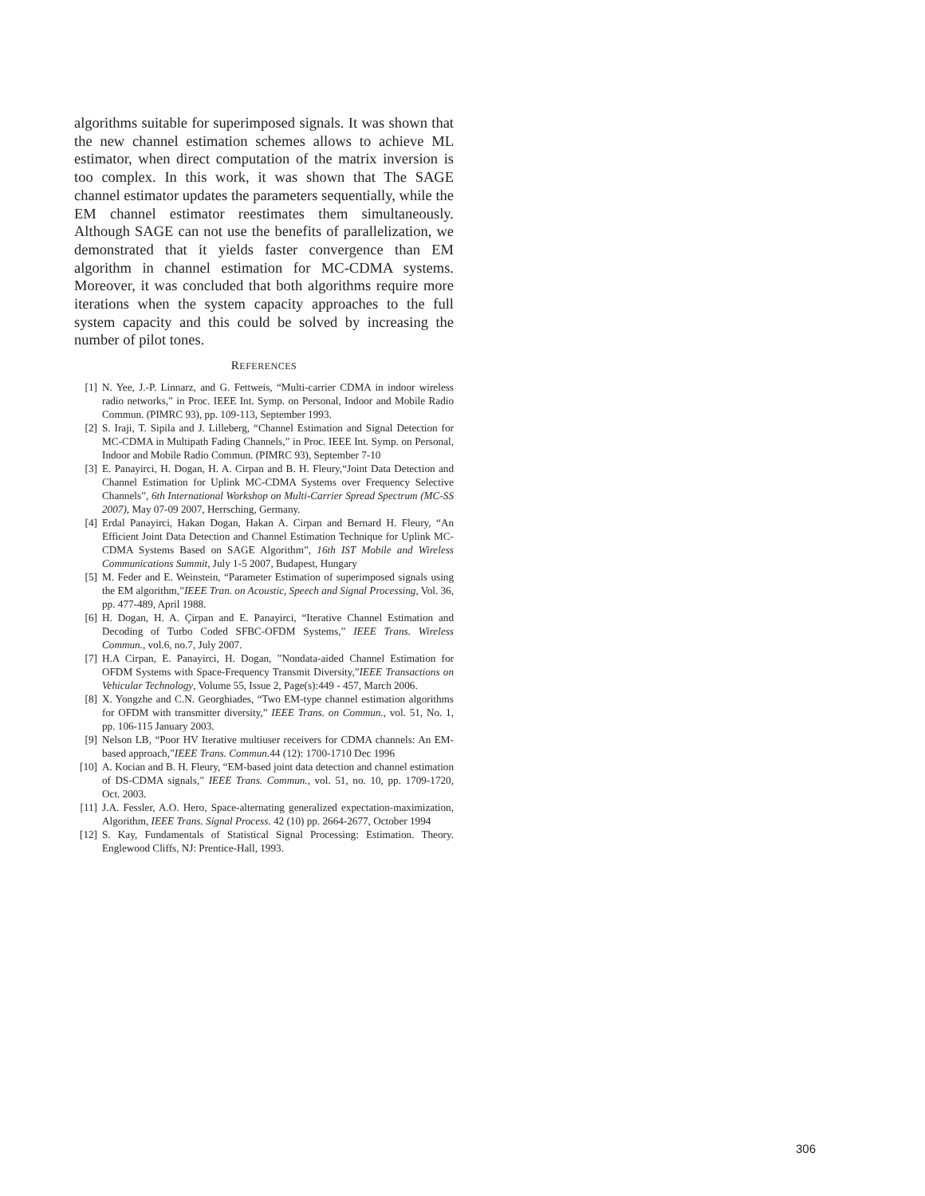algorithms suitable for superimposed signals. It was shown that the new channel estimation schemes allows to achieve ML estimator, when direct computation of the matrix inversion is too complex. In this work, it was shown that The SAGE channel estimator updates the parameters sequentially, while the EM channel estimator reestimates them simultaneously. Although SAGE can not use the benefits of parallelization, we demonstrated that it yields faster convergence than EM algorithm in channel estimation for MC-CDMA systems. Moreover, it was concluded that both algorithms require more iterations when the system capacity approaches to the full system capacity and this could be solved by increasing the number of pilot tones.
REFERENCES
[1] N. Yee, J.-P. Linnarz, and G. Fettweis, “Multi-carrier CDMA in indoor wireless radio networks,” in Proc. IEEE Int. Symp. on Personal, Indoor and Mobile Radio Commun. (PIMRC 93), pp. 109-113, September 1993.
[2] S. Iraji, T. Sipila and J. Lilleberg, “Channel Estimation and Signal Detection for MC-CDMA in Multipath Fading Channels,” in Proc. IEEE Int. Symp. on Personal, Indoor and Mobile Radio Commun. (PIMRC 93), September 7-10
[3] E. Panayirci, H. Dogan, H. A. Cirpan and B. H. Fleury,“Joint Data Detection and Channel Estimation for Uplink MC-CDMA Systems over Frequency Selective Channels”, 6th International Workshop on Multi-Carrier Spread Spectrum (MC-SS 2007), May 07-09 2007, Herrsching, Germany.
[4] Erdal Panayirci, Hakan Dogan, Hakan A. Cirpan and Bernard H. Fleury, “An Efficient Joint Data Detection and Channel Estimation Technique for Uplink MC-CDMA Systems Based on SAGE Algorithm”, 16th IST Mobile and Wireless Communications Summit, July 1-5 2007, Budapest, Hungary
[5] M. Feder and E. Weinstein, “Parameter Estimation of superimposed signals using the EM algorithm,”IEEE Tran. on Acoustic, Speech and Signal Processing, Vol. 36, pp. 477-489, April 1988.
[6] H. Dogan, H. A. Çirpan and E. Panayirci, “Iterative Channel Estimation and Decoding of Turbo Coded SFBC-OFDM Systems,” IEEE Trans. Wireless Commun., vol.6, no.7, July 2007.
[7] H.A Cirpan, E. Panayirci, H. Dogan, ”Nondata-aided Channel Estimation for OFDM Systems with Space-Frequency Transmit Diversity,”IEEE Transactions on Vehicular Technology, Volume 55, Issue 2, Page(s):449 - 457, March 2006.
[8] X. Yongzhe and C.N. Georghiades, “Two EM-type channel estimation algorithms for OFDM with transmitter diversity,” IEEE Trans. on Commun., vol. 51, No. 1, pp. 106-115 January 2003.
[9] Nelson LB, “Poor HV Iterative multiuser receivers for CDMA channels: An EM-based approach,”IEEE Trans. Commun. 44 (12): 1700-1710 Dec 1996
[10] A. Kocian and B. H. Fleury, “EM-based joint data detection and channel estimation of DS-CDMA signals,” IEEE Trans. Commun., vol. 51, no. 10, pp. 1709-1720, Oct. 2003.
[11] J.A. Fessler, A.O. Hero, Space-alternating generalized expectation-maximization, Algorithm, IEEE Trans. Signal Process. 42 (10) pp. 2664-2677, October 1994
[12] S. Kay, Fundamentals of Statistical Signal Processing: Estimation. Theory. Englewood Cliffs, NJ: Prentice-Hall, 1993.
306